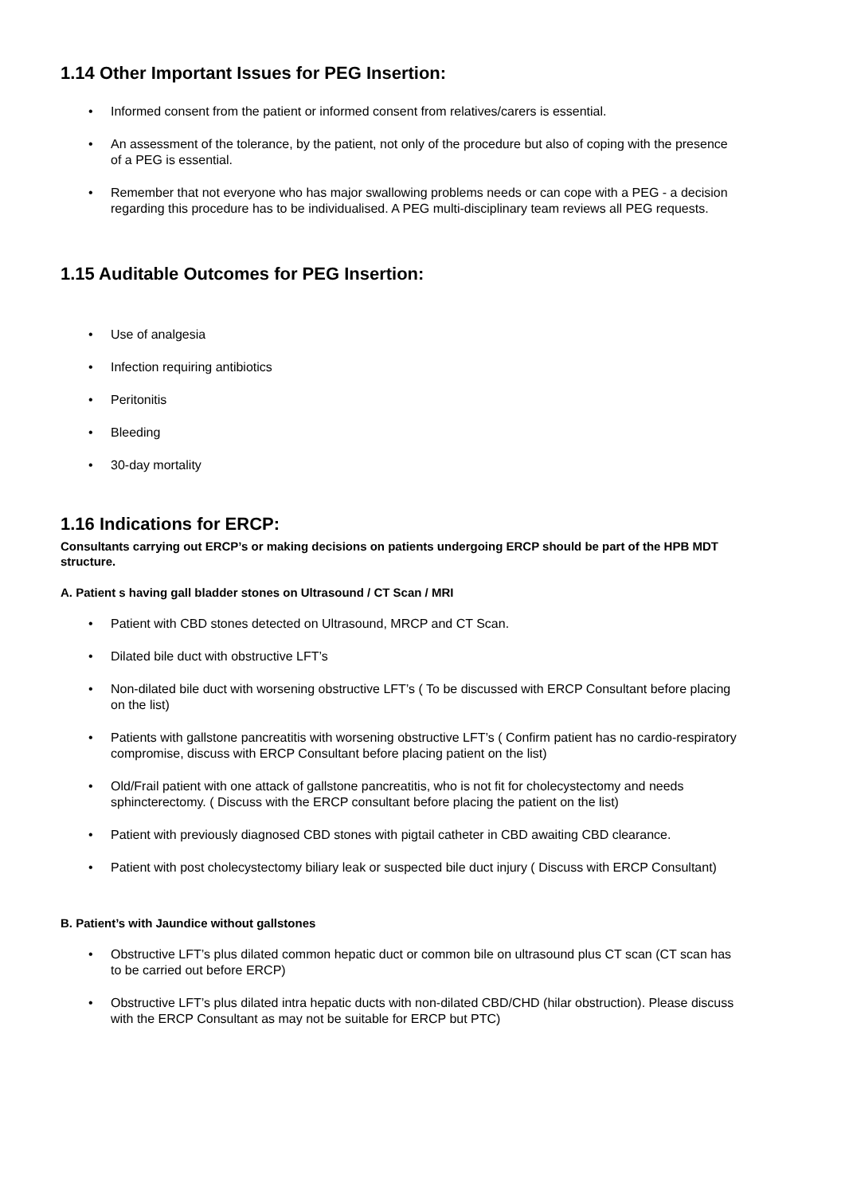1.14 Other Important Issues for PEG Insertion:
• Informed consent from the patient or informed consent from relatives/carers is essential.
• An assessment of the tolerance, by the patient, not only of the procedure but also of coping with the presence of a PEG is essential.
• Remember that not everyone who has major swallowing problems needs or can cope with a PEG - a decision regarding this procedure has to be individualised. A PEG multi-disciplinary team reviews all PEG requests.
1.15 Auditable Outcomes for PEG Insertion:
• Use of analgesia
• Infection requiring antibiotics
• Peritonitis
• Bleeding
• 30-day mortality
1.16 Indications for ERCP:
Consultants carrying out ERCP’s or making decisions on patients undergoing ERCP should be part of the HPB MDT structure.
A. Patient s having gall bladder stones on Ultrasound / CT Scan / MRI
• Patient with CBD stones detected on Ultrasound, MRCP and CT Scan.
• Dilated bile duct with obstructive LFT’s
• Non-dilated bile duct with worsening obstructive LFT’s ( To be discussed with ERCP Consultant before placing on the list)
• Patients with gallstone pancreatitis with worsening obstructive LFT’s ( Confirm patient has no cardio-respiratory compromise, discuss with ERCP Consultant before placing patient on the list)
• Old/Frail patient with one attack of gallstone pancreatitis, who is not fit for cholecystectomy and needs sphincterectomy. ( Discuss with the ERCP consultant before placing the patient on the list)
• Patient with previously diagnosed CBD stones with pigtail catheter in CBD awaiting CBD clearance.
• Patient with post cholecystectomy biliary leak or suspected bile duct injury ( Discuss with ERCP Consultant)
B. Patient’s with Jaundice without gallstones
• Obstructive LFT’s plus dilated common hepatic duct or common bile on ultrasound plus CT scan (CT scan has to be carried out before ERCP)
• Obstructive LFT’s plus dilated intra hepatic ducts with non-dilated CBD/CHD (hilar obstruction). Please discuss with the ERCP Consultant as may not be suitable for ERCP but PTC)